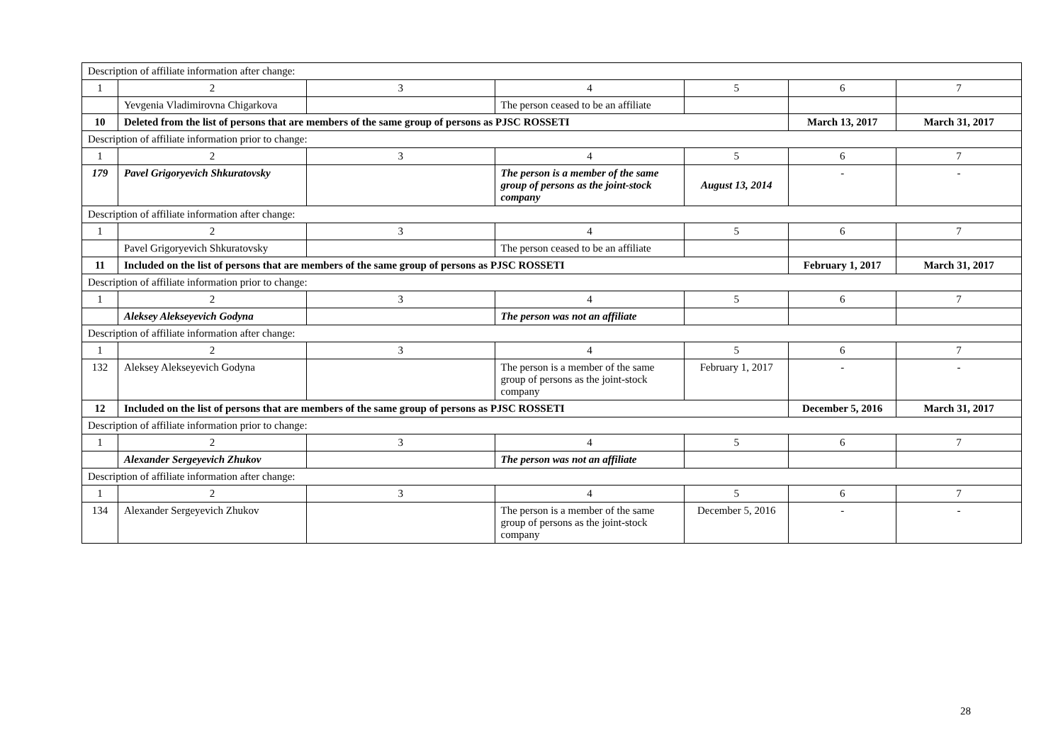| Description of affiliate information after change: | | | | | | |
| 1 | 2 | 3 | 4 | 5 | 6 | 7 |
| | Yevgenia Vladimirovna Chigarkova | | The person ceased to be an affiliate | | | |
| 10 | Deleted from the list of persons that are members of the same group of persons as PJSC ROSSETI | | | | March 13, 2017 | March 31, 2017 |
| Description of affiliate information prior to change: | | | | | | |
| 1 | 2 | 3 | 4 | 5 | 6 | 7 |
| 179 | Pavel Grigoryevich Shkuratovsky | | The person is a member of the same group of persons as the joint-stock company | August 13, 2014 | - | - |
| Description of affiliate information after change: | | | | | | |
| 1 | 2 | 3 | 4 | 5 | 6 | 7 |
| | Pavel Grigoryevich Shkuratovsky | | The person ceased to be an affiliate | | | |
| 11 | Included on the list of persons that are members of the same group of persons as PJSC ROSSETI | | | | February 1, 2017 | March 31, 2017 |
| Description of affiliate information prior to change: | | | | | | |
| 1 | 2 | 3 | 4 | 5 | 6 | 7 |
| | Aleksey Alekseyevich Godyna | | The person was not an affiliate | | | |
| Description of affiliate information after change: | | | | | | |
| 1 | 2 | 3 | 4 | 5 | 6 | 7 |
| 132 | Aleksey Alekseyevich Godyna | | The person is a member of the same group of persons as the joint-stock company | February 1, 2017 | - | - |
| 12 | Included on the list of persons that are members of the same group of persons as PJSC ROSSETI | | | | December 5, 2016 | March 31, 2017 |
| Description of affiliate information prior to change: | | | | | | |
| 1 | 2 | 3 | 4 | 5 | 6 | 7 |
| | Alexander Sergeyevich Zhukov | | The person was not an affiliate | | | |
| Description of affiliate information after change: | | | | | | |
| 1 | 2 | 3 | 4 | 5 | 6 | 7 |
| 134 | Alexander Sergeyevich Zhukov | | The person is a member of the same group of persons as the joint-stock company | December 5, 2016 | - | - |
28